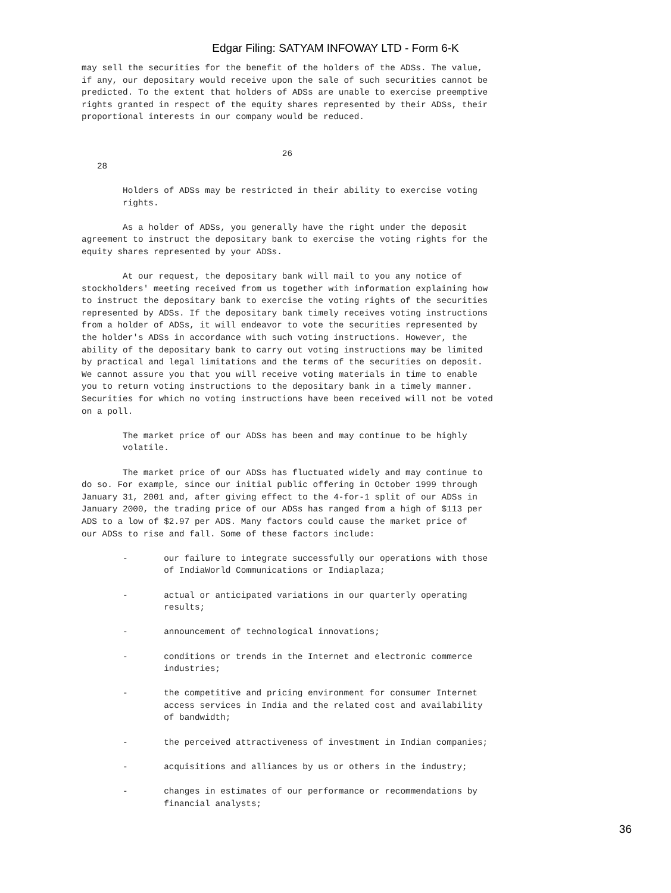Edgar Filing: SATYAM INFOWAY LTD - Form 6-K
may sell the securities for the benefit of the holders of the ADSs. The value,
if any, our depositary would receive upon the sale of such securities cannot be
predicted. To the extent that holders of ADSs are unable to exercise preemptive
rights granted in respect of the equity shares represented by their ADSs, their
proportional interests in our company would be reduced.


                                       26
   28

        Holders of ADSs may be restricted in their ability to exercise voting
        rights.

        As a holder of ADSs, you generally have the right under the deposit
agreement to instruct the depositary bank to exercise the voting rights for the
equity shares represented by your ADSs.

        At our request, the depositary bank will mail to you any notice of
stockholders' meeting received from us together with information explaining how
to instruct the depositary bank to exercise the voting rights of the securities
represented by ADSs. If the depositary bank timely receives voting instructions
from a holder of ADSs, it will endeavor to vote the securities represented by
the holder's ADSs in accordance with such voting instructions. However, the
ability of the depositary bank to carry out voting instructions may be limited
by practical and legal limitations and the terms of the securities on deposit.
We cannot assure you that you will receive voting materials in time to enable
you to return voting instructions to the depositary bank in a timely manner.
Securities for which no voting instructions have been received will not be voted
on a poll.

        The market price of our ADSs has been and may continue to be highly
        volatile.

        The market price of our ADSs has fluctuated widely and may continue to
do so. For example, since our initial public offering in October 1999 through
January 31, 2001 and, after giving effect to the 4-for-1 split of our ADSs in
January 2000, the trading price of our ADSs has ranged from a high of $113 per
ADS to a low of $2.97 per ADS. Many factors could cause the market price of
our ADSs to rise and fall. Some of these factors include:

        -       our failure to integrate successfully our operations with those
                of IndiaWorld Communications or Indiaplaza;

        -       actual or anticipated variations in our quarterly operating
                results;

        -       announcement of technological innovations;

        -       conditions or trends in the Internet and electronic commerce
                industries;

        -       the competitive and pricing environment for consumer Internet
                access services in India and the related cost and availability
                of bandwidth;

        -       the perceived attractiveness of investment in Indian companies;

        -       acquisitions and alliances by us or others in the industry;

        -       changes in estimates of our performance or recommendations by
                financial analysts;
36